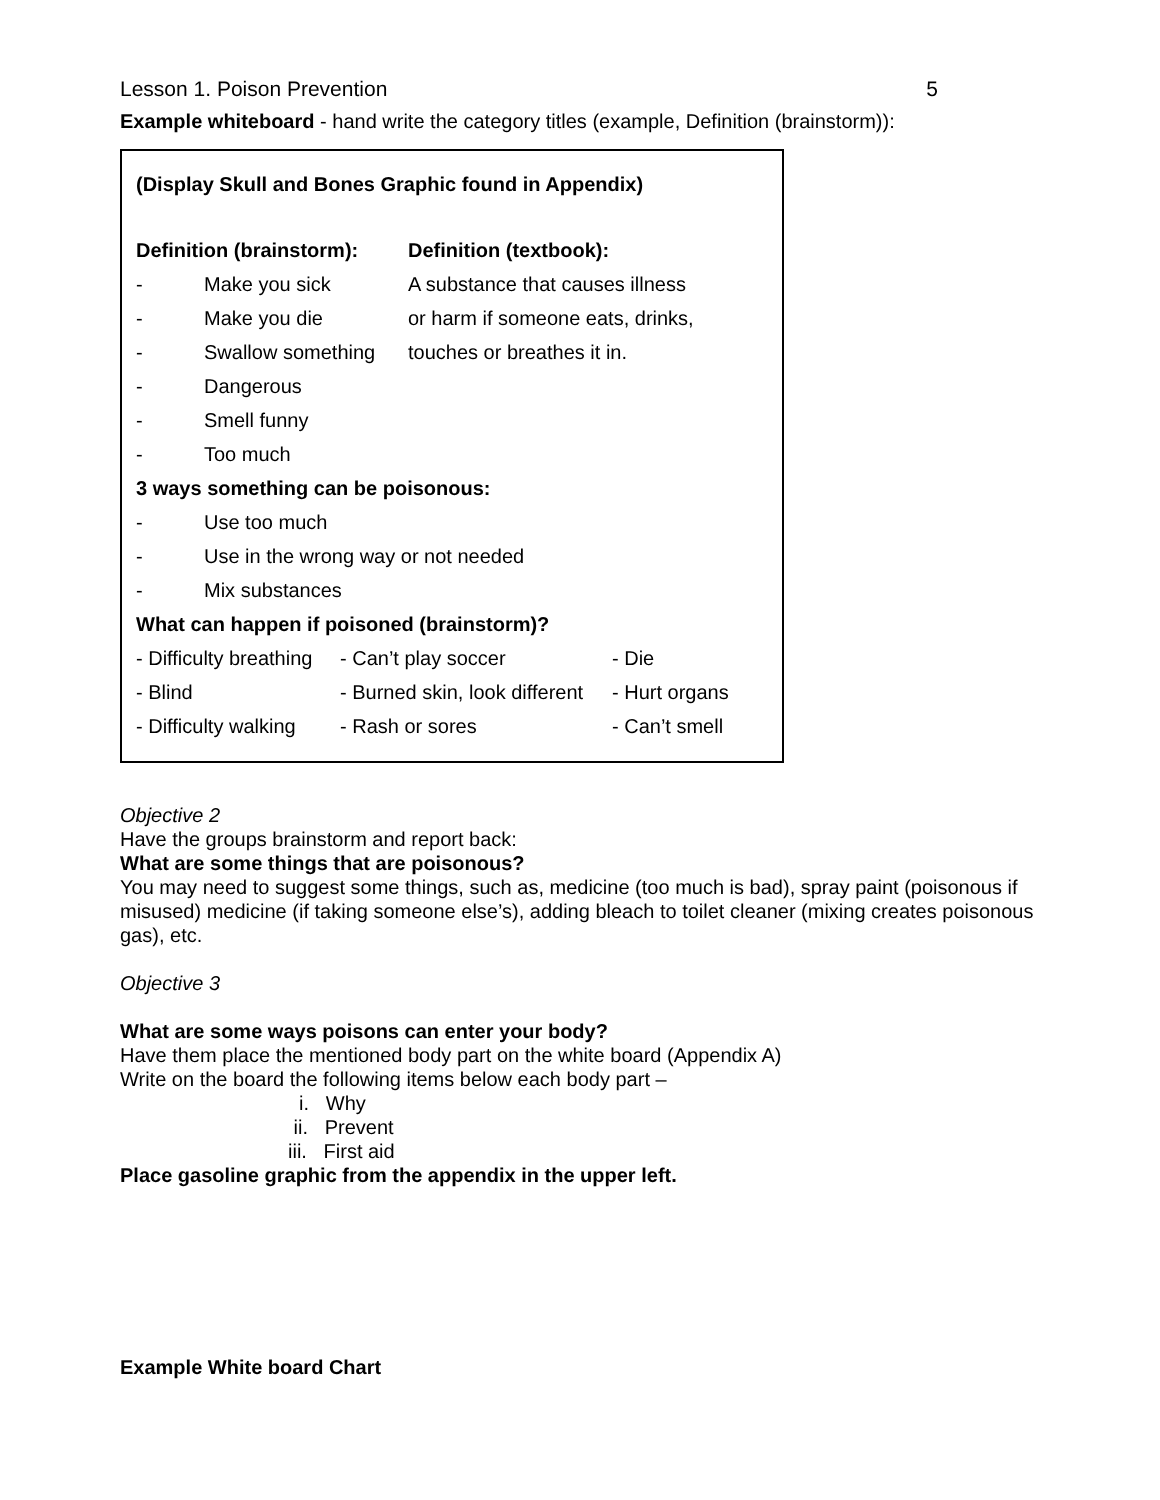Lesson 1. Poison Prevention 5
Example whiteboard - hand write the category titles (example, Definition (brainstorm)):
(Display Skull and Bones Graphic found in Appendix)
Definition (brainstorm): Definition (textbook):
- Make you sick A substance that causes illness
- Make you die or harm if someone eats, drinks,
- Swallow something touches or breathes it in.
- Dangerous
- Smell funny
- Too much
3 ways something can be poisonous:
- Use too much
- Use in the wrong way or not needed
- Mix substances
What can happen if poisoned (brainstorm)?
- Difficulty breathing - Can’t play soccer - Die
- Blind - Burned skin, look different - Hurt organs
- Difficulty walking - Rash or sores - Can’t smell
Objective 2
Have the groups brainstorm and report back:
What are some things that are poisonous?
You may need to suggest some things, such as, medicine (too much is bad), spray paint (poisonous if misused) medicine (if taking someone else’s), adding bleach to toilet cleaner (mixing creates poisonous gas), etc.
Objective 3
What are some ways poisons can enter your body?
Have them place the mentioned body part on the white board (Appendix A)
Write on the board the following items below each body part –
i. Why
ii. Prevent
iii. First aid
Place gasoline graphic from the appendix in the upper left.
Example White board Chart